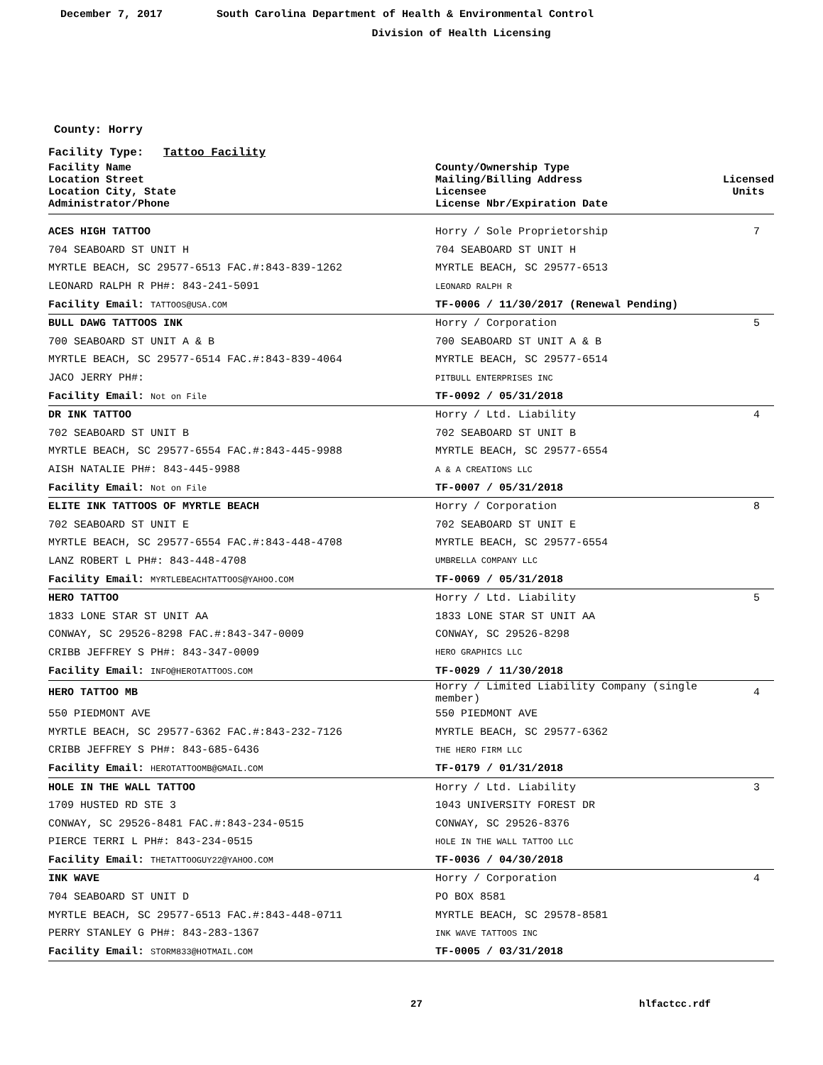December 7, 2017 South Carolina Department of Health & Environmental Control
Division of Health Licensing
County: Horry
Facility Type: Tattoo Facility
| Facility Name Location Street Location City, State Administrator/Phone | County/Ownership Type Mailing/Billing Address Licensee License Nbr/Expiration Date | Licensed Units |
| --- | --- | --- |
| ACES HIGH TATTOO | Horry / Sole Proprietorship | 7 |
| 704 SEABOARD ST UNIT H | 704 SEABOARD ST UNIT H | |
| MYRTLE BEACH, SC 29577-6513 FAC.#:843-839-1262 | MYRTLE BEACH, SC 29577-6513 | |
| LEONARD RALPH R PH#: 843-241-5091 | LEONARD RALPH R | |
| Facility Email: TATTOOS@USA.COM | TF-0006 / 11/30/2017 (Renewal Pending) | |
| BULL DAWG TATTOOS INK | Horry / Corporation | 5 |
| 700 SEABOARD ST UNIT A & B | 700 SEABOARD ST UNIT A & B | |
| MYRTLE BEACH, SC 29577-6514 FAC.#:843-839-4064 | MYRTLE BEACH, SC 29577-6514 | |
| JACO JERRY PH#: | PITBULL ENTERPRISES INC | |
| Facility Email: Not on File | TF-0092 / 05/31/2018 | |
| DR INK TATTOO | Horry / Ltd. Liability | 4 |
| 702 SEABOARD ST UNIT B | 702 SEABOARD ST UNIT B | |
| MYRTLE BEACH, SC 29577-6554 FAC.#:843-445-9988 | MYRTLE BEACH, SC 29577-6554 | |
| AISH NATALIE PH#: 843-445-9988 | A & A CREATIONS LLC | |
| Facility Email: Not on File | TF-0007 / 05/31/2018 | |
| ELITE INK TATTOOS OF MYRTLE BEACH | Horry / Corporation | 8 |
| 702 SEABOARD ST UNIT E | 702 SEABOARD ST UNIT E | |
| MYRTLE BEACH, SC 29577-6554 FAC.#:843-448-4708 | MYRTLE BEACH, SC 29577-6554 | |
| LANZ ROBERT L PH#: 843-448-4708 | UMBRELLA COMPANY LLC | |
| Facility Email: MYRTLEBEACHTATTOOS@YAHOO.COM | TF-0069 / 05/31/2018 | |
| HERO TATTOO | Horry / Ltd. Liability | 5 |
| 1833 LONE STAR ST UNIT AA | 1833 LONE STAR ST UNIT AA | |
| CONWAY, SC 29526-8298 FAC.#:843-347-0009 | CONWAY, SC 29526-8298 | |
| CRIBB JEFFREY S PH#: 843-347-0009 | HERO GRAPHICS LLC | |
| Facility Email: INFO@HEROTATTOOS.COM | TF-0029 / 11/30/2018 | |
| HERO TATTOO MB | Horry / Limited Liability Company (single member) | 4 |
| 550 PIEDMONT AVE | 550 PIEDMONT AVE | |
| MYRTLE BEACH, SC 29577-6362 FAC.#:843-232-7126 | MYRTLE BEACH, SC 29577-6362 | |
| CRIBB JEFFREY S PH#: 843-685-6436 | THE HERO FIRM LLC | |
| Facility Email: HEROTATTOOMB@GMAIL.COM | TF-0179 / 01/31/2018 | |
| HOLE IN THE WALL TATTOO | Horry / Ltd. Liability | 3 |
| 1709 HUSTED RD STE 3 | 1043 UNIVERSITY FOREST DR | |
| CONWAY, SC 29526-8481 FAC.#:843-234-0515 | CONWAY, SC 29526-8376 | |
| PIERCE TERRI L PH#: 843-234-0515 | HOLE IN THE WALL TATTOO LLC | |
| Facility Email: THETATTOOGUY22@YAHOO.COM | TF-0036 / 04/30/2018 | |
| INK WAVE | Horry / Corporation | 4 |
| 704 SEABOARD ST UNIT D | PO BOX 8581 | |
| MYRTLE BEACH, SC 29577-6513 FAC.#:843-448-0711 | MYRTLE BEACH, SC 29578-8581 | |
| PERRY STANLEY G PH#: 843-283-1367 | INK WAVE TATTOOS INC | |
| Facility Email: STORM833@HOTMAIL.COM | TF-0005 / 03/31/2018 | |
27 hlfactcc.rdf